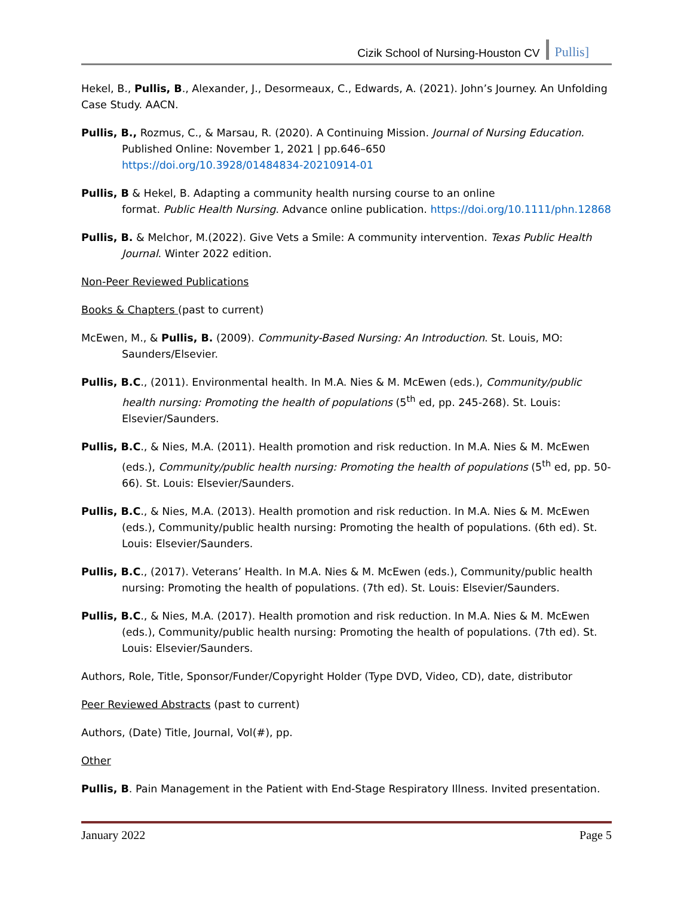Cizik School of Nursing-Houston CV Pullis]
Hekel, B., Pullis, B., Alexander, J., Desormeaux, C., Edwards, A. (2021). John’s Journey. An Unfolding Case Study. AACN.
Pullis, B., Rozmus, C., & Marsau, R. (2020). A Continuing Mission. Journal of Nursing Education.
Published Online: November 1, 2021 | pp.646–650
https://doi.org/10.3928/01484834-20210914-01
Pullis, B & Hekel, B. Adapting a community health nursing course to an online
format. Public Health Nursing. Advance online publication. https://doi.org/10.1111/phn.12868
Pullis, B. & Melchor, M.(2022). Give Vets a Smile: A community intervention. Texas Public Health Journal. Winter 2022 edition.
Non-Peer Reviewed Publications
Books & Chapters (past to current)
McEwen, M., & Pullis, B. (2009). Community-Based Nursing: An Introduction. St. Louis, MO: Saunders/Elsevier.
Pullis, B.C., (2011). Environmental health. In M.A. Nies & M. McEwen (eds.), Community/public health nursing: Promoting the health of populations (5<sup>th</sup> ed, pp. 245-268). St. Louis: Elsevier/Saunders.
Pullis, B.C., & Nies, M.A. (2011). Health promotion and risk reduction. In M.A. Nies & M. McEwen (eds.), Community/public health nursing: Promoting the health of populations (5<sup>th</sup> ed, pp. 50-66). St. Louis: Elsevier/Saunders.
Pullis, B.C., & Nies, M.A. (2013). Health promotion and risk reduction. In M.A. Nies & M. McEwen (eds.), Community/public health nursing: Promoting the health of populations. (6th ed). St. Louis: Elsevier/Saunders.
Pullis, B.C., (2017). Veterans’ Health. In M.A. Nies & M. McEwen (eds.), Community/public health nursing: Promoting the health of populations. (7th ed). St. Louis: Elsevier/Saunders.
Pullis, B.C., & Nies, M.A. (2017). Health promotion and risk reduction. In M.A. Nies & M. McEwen (eds.), Community/public health nursing: Promoting the health of populations. (7th ed). St. Louis: Elsevier/Saunders.
Authors, Role, Title, Sponsor/Funder/Copyright Holder (Type DVD, Video, CD), date, distributor
Peer Reviewed Abstracts (past to current)
Authors, (Date) Title, Journal, Vol(#), pp.
Other
Pullis, B. Pain Management in the Patient with End-Stage Respiratory Illness. Invited presentation.
January 2022 Page 5